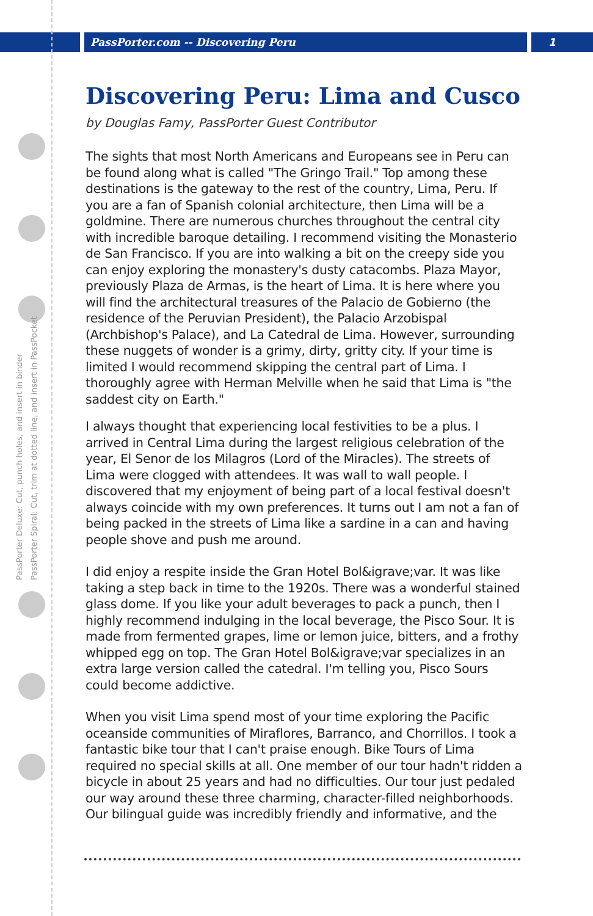PassPorter.com -- Discovering Peru
1
PassPorter Deluxe: Cut, punch holes, and insert in binder
PassPorter Spiral: Cut, trim at dotted line, and insert in PassPocket
Discovering Peru: Lima and Cusco
by Douglas Famy, PassPorter Guest Contributor
The sights that most North Americans and Europeans see in Peru can be found along what is called "The Gringo Trail." Top among these destinations is the gateway to the rest of the country, Lima, Peru. If you are a fan of Spanish colonial architecture, then Lima will be a goldmine. There are numerous churches throughout the central city with incredible baroque detailing. I recommend visiting the Monasterio de San Francisco. If you are into walking a bit on the creepy side you can enjoy exploring the monastery's dusty catacombs. Plaza Mayor, previously Plaza de Armas, is the heart of Lima. It is here where you will find the architectural treasures of the Palacio de Gobierno (the residence of the Peruvian President), the Palacio Arzobispal (Archbishop's Palace), and La Catedral de Lima. However, surrounding these nuggets of wonder is a grimy, dirty, gritty city. If your time is limited I would recommend skipping the central part of Lima. I thoroughly agree with Herman Melville when he said that Lima is "the saddest city on Earth."
I always thought that experiencing local festivities to be a plus. I arrived in Central Lima during the largest religious celebration of the year, El Senor de los Milagros (Lord of the Miracles). The streets of Lima were clogged with attendees. It was wall to wall people. I discovered that my enjoyment of being part of a local festival doesn't always coincide with my own preferences. It turns out I am not a fan of being packed in the streets of Lima like a sardine in a can and having people shove and push me around.
I did enjoy a respite inside the Gran Hotel Bol&igrave;var. It was like taking a step back in time to the 1920s. There was a wonderful stained glass dome. If you like your adult beverages to pack a punch, then I highly recommend indulging in the local beverage, the Pisco Sour. It is made from fermented grapes, lime or lemon juice, bitters, and a frothy whipped egg on top. The Gran Hotel Bol&igrave;var specializes in an extra large version called the catedral. I'm telling you, Pisco Sours could become addictive.
When you visit Lima spend most of your time exploring the Pacific oceanside communities of Miraflores, Barranco, and Chorrillos. I took a fantastic bike tour that I can't praise enough. Bike Tours of Lima required no special skills at all. One member of our tour hadn't ridden a bicycle in about 25 years and had no difficulties. Our tour just pedaled our way around these three charming, character-filled neighborhoods. Our bilingual guide was incredibly friendly and informative, and the